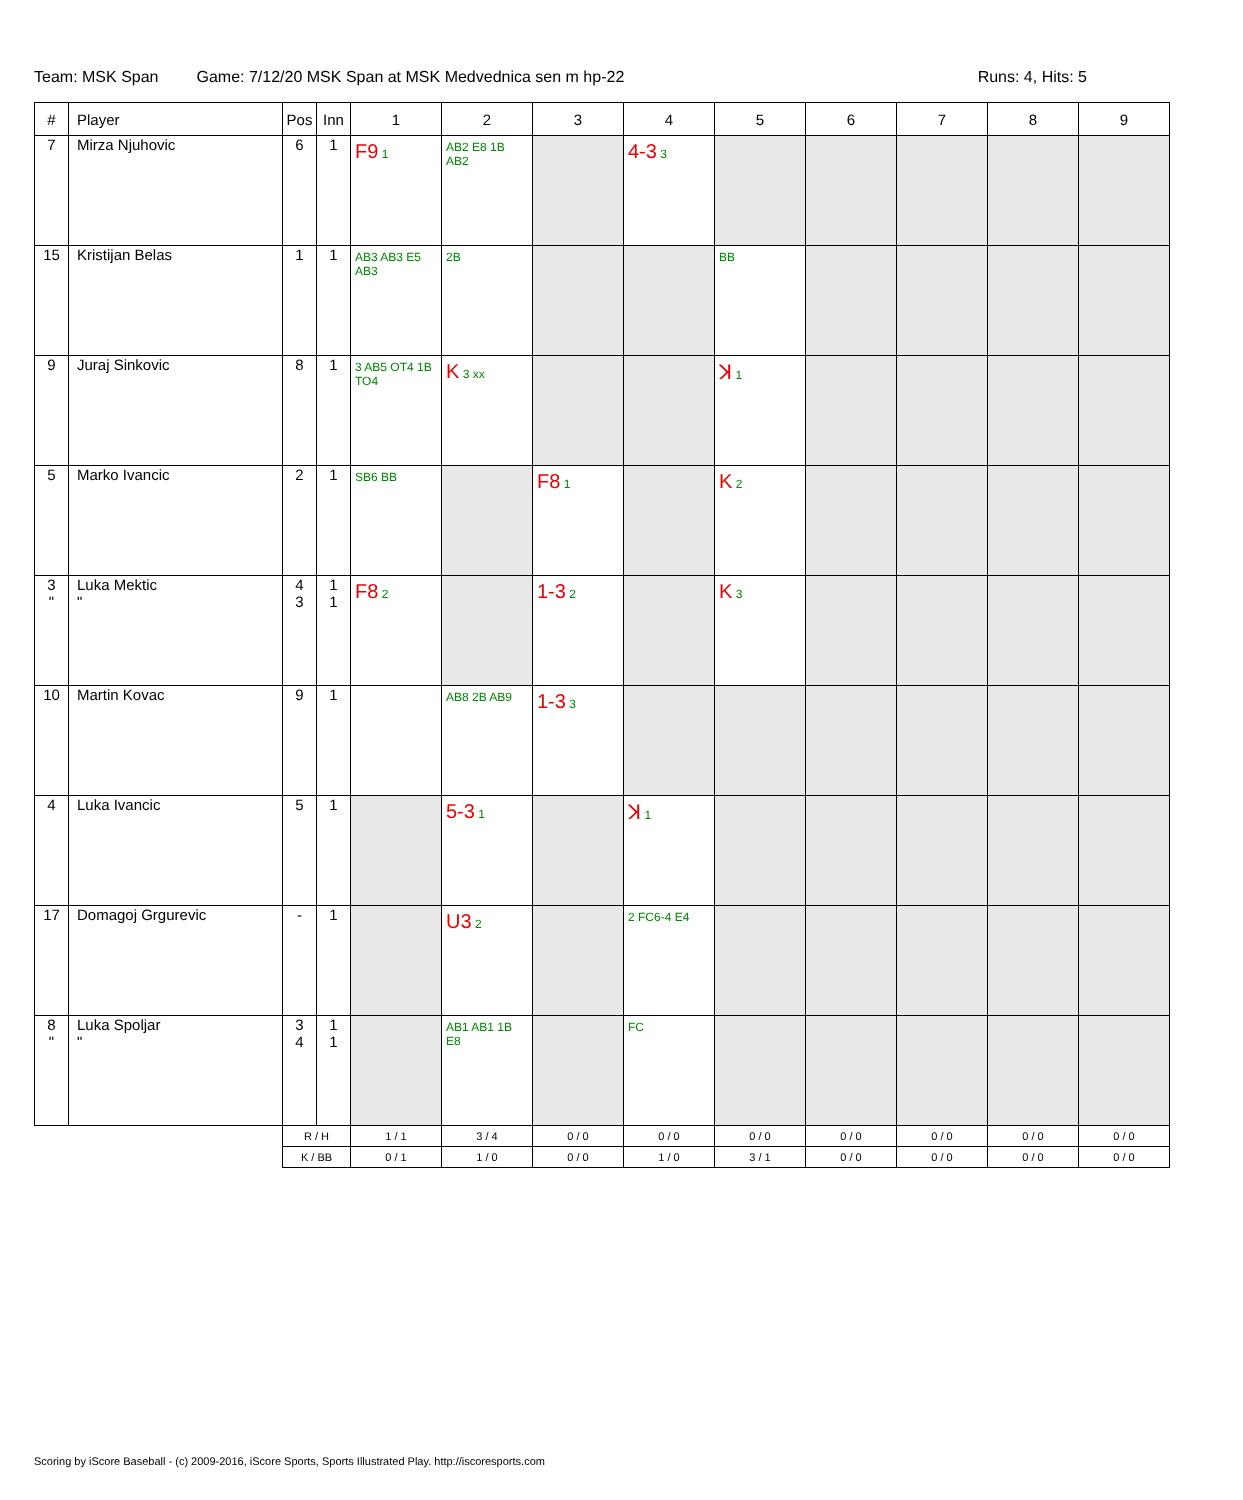Team: MSK Span Game: 7/12/20 MSK Span at MSK Medvednica sen m hp-22 Runs: 4, Hits: 5
| # | Player | Pos | Inn | 1 | 2 | 3 | 4 | 5 | 6 | 7 | 8 | 9 |
| --- | --- | --- | --- | --- | --- | --- | --- | --- | --- | --- | --- | --- |
| 7 | Mirza Njuhovic | 6 | 1 | F9 1 | AB2 E8 1B AB2 | | 4-3 3 | | | | | |
| 15 | Kristijan Belas | 1 | 1 | AB3 AB3 E5 AB3 | 2B | | | BB | | | | |
| 9 | Juraj Sinkovic | 8 | 1 | 3 AB5 OT4 1B TO4 | K 3 xx | | | ꓘ 1 | | | | |
| 5 | Marko Ivancic | 2 | 1 | SB6 BB | | F8 1 | | K 2 | | | | |
| 3 " | Luka Mektic " | 4 3 | 1 1 | F8 2 | | 1-3 2 | | K 3 | | | | |
| 10 | Martin Kovac | 9 | 1 | | AB8 2B AB9 | 1-3 3 | | | | | | |
| 4 | Luka Ivancic | 5 | 1 | | 5-3 1 | | ꓘ 1 | | | | | |
| 17 | Domagoj Grgurevic | - | 1 | | U3 2 | | 2 FC6-4 E4 | | | | | |
| 8 " | Luka Spoljar " | 3 4 | 1 1 | | AB1 AB1 1B E8 | | FC | | | | | |
| | | R / H | | 1 / 1 | 3 / 4 | 0 / 0 | 0 / 0 | 0 / 0 | 0 / 0 | 0 / 0 | 0 / 0 | 0 / 0 |
| | | K / BB | | 0 / 1 | 1 / 0 | 0 / 0 | 1 / 0 | 3 / 1 | 0 / 0 | 0 / 0 | 0 / 0 | 0 / 0 |
Scoring by iScore Baseball - (c) 2009-2016, iScore Sports, Sports Illustrated Play. http://iscoresports.com